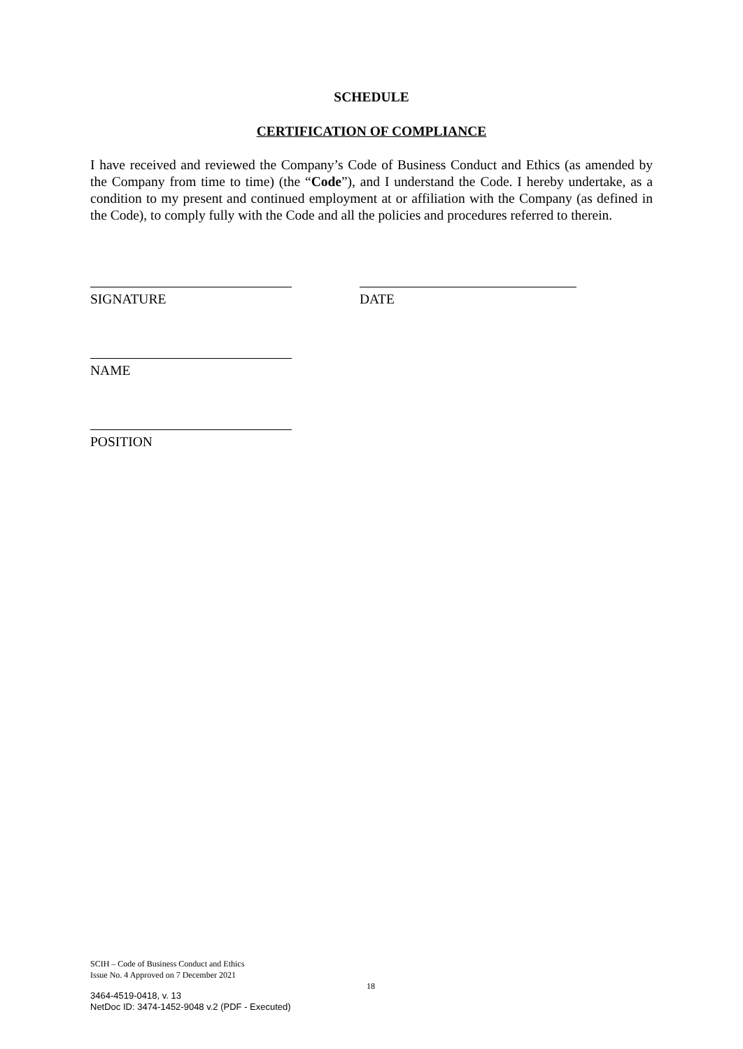SCHEDULE
CERTIFICATION OF COMPLIANCE
I have received and reviewed the Company’s Code of Business Conduct and Ethics (as amended by the Company from time to time) (the “Code”), and I understand the Code. I hereby undertake, as a condition to my present and continued employment at or affiliation with the Company (as defined in the Code), to comply fully with the Code and all the policies and procedures referred to therein.
SIGNATURE DATE
NAME
POSITION
SCIH – Code of Business Conduct and Ethics
Issue No. 4 Approved on 7 December 2021
18
3464-4519-0418, v. 13
NetDoc ID: 3474-1452-9048 v.2 (PDF - Executed)